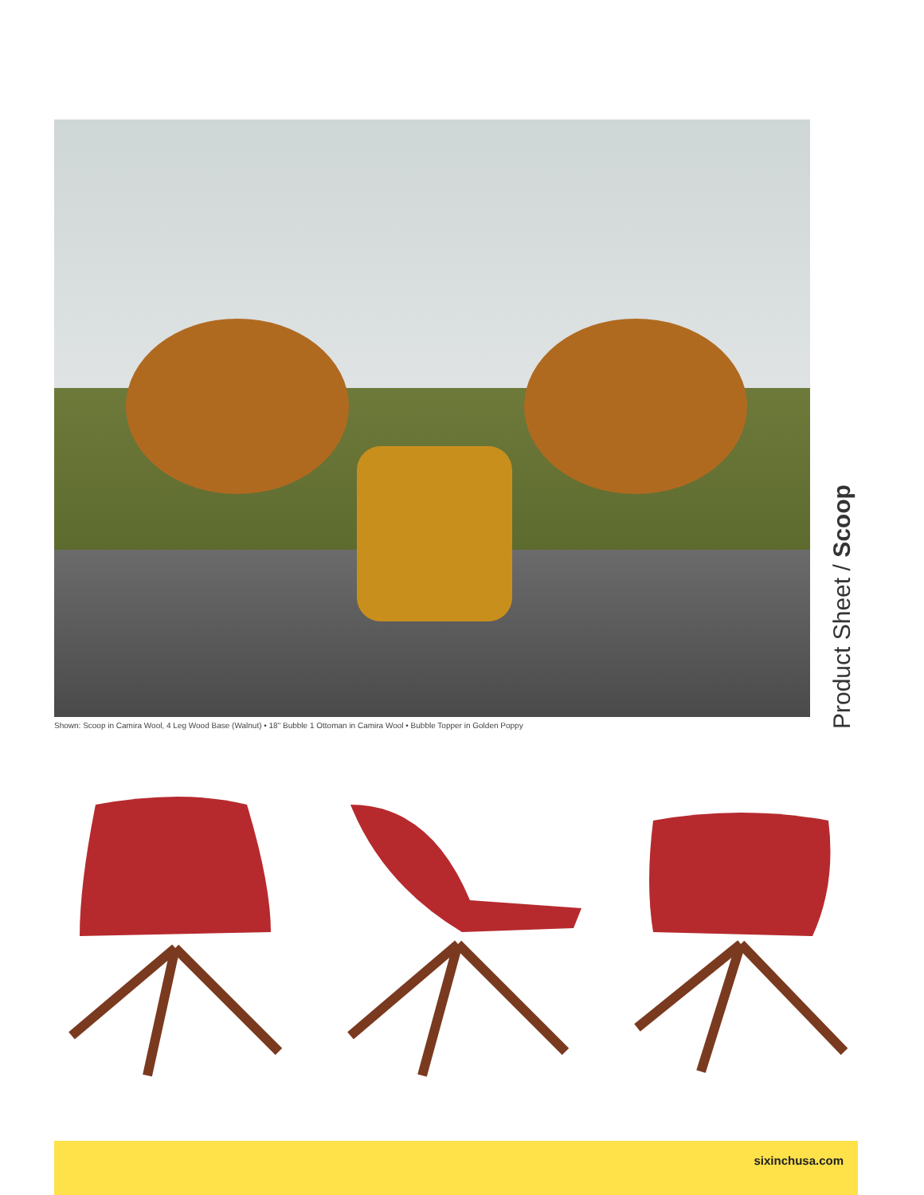Shown: Scoop in Camira Wool, 4 Leg Wood Base (Walnut) • 18" Bubble 1 Ottoman in Camira Wool • Bubble Topper in Golden Poppy
Product Sheet / Scoop
sixinchusa.com